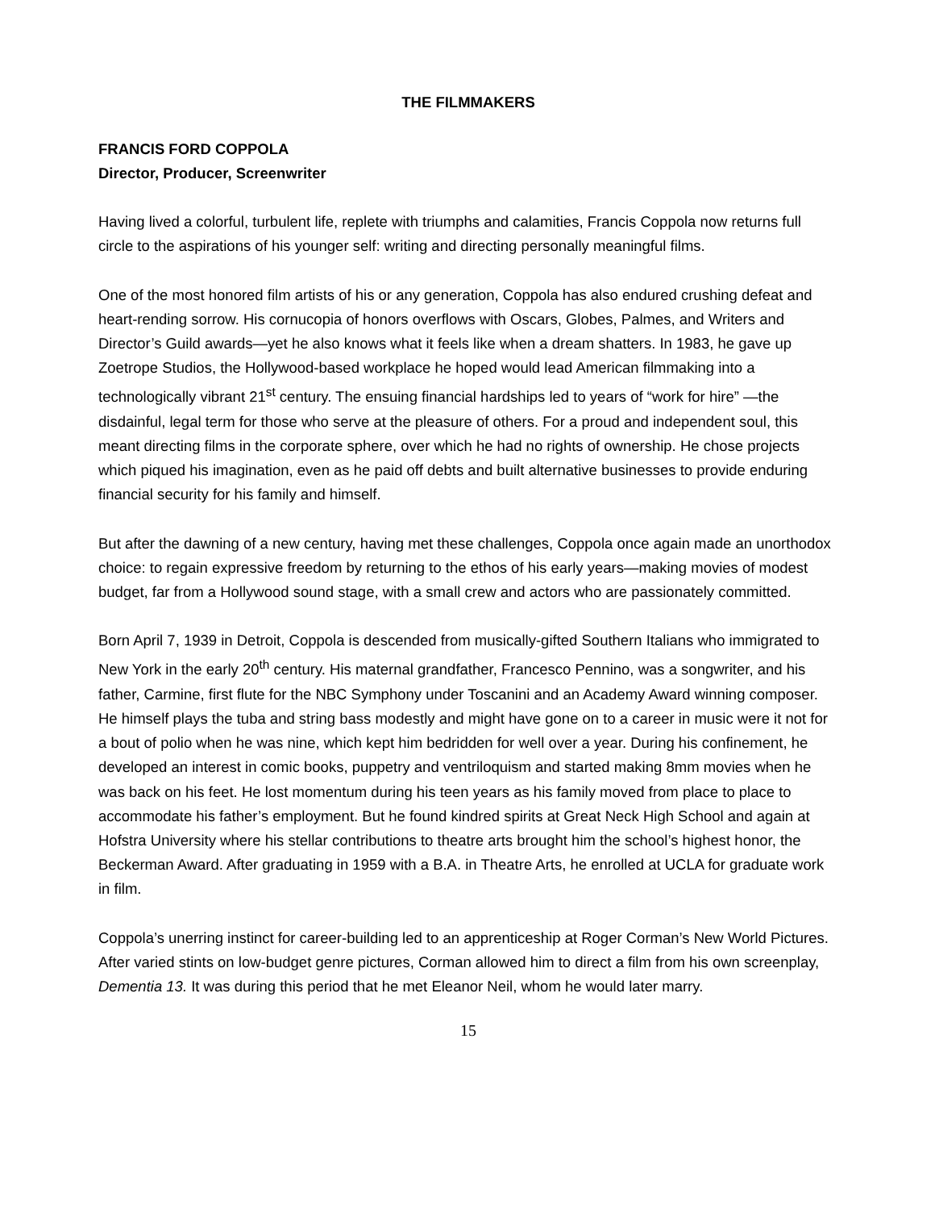THE FILMMAKERS
FRANCIS FORD COPPOLA
Director, Producer, Screenwriter
Having lived a colorful, turbulent life, replete with triumphs and calamities, Francis Coppola now returns full circle to the aspirations of his younger self: writing and directing personally meaningful films.
One of the most honored film artists of his or any generation, Coppola has also endured crushing defeat and heart-rending sorrow. His cornucopia of honors overflows with Oscars, Globes, Palmes, and Writers and Director’s Guild awards—yet he also knows what it feels like when a dream shatters. In 1983, he gave up Zoetrope Studios, the Hollywood-based workplace he hoped would lead American filmmaking into a technologically vibrant 21<sup>st</sup> century. The ensuing financial hardships led to years of “work for hire” —the disdainful, legal term for those who serve at the pleasure of others. For a proud and independent soul, this meant directing films in the corporate sphere, over which he had no rights of ownership. He chose projects which piqued his imagination, even as he paid off debts and built alternative businesses to provide enduring financial security for his family and himself.
But after the dawning of a new century, having met these challenges, Coppola once again made an unorthodox choice: to regain expressive freedom by returning to the ethos of his early years—making movies of modest budget, far from a Hollywood sound stage, with a small crew and actors who are passionately committed.
Born April 7, 1939 in Detroit, Coppola is descended from musically-gifted Southern Italians who immigrated to New York in the early 20<sup>th</sup> century. His maternal grandfather, Francesco Pennino, was a songwriter, and his father, Carmine, first flute for the NBC Symphony under Toscanini and an Academy Award winning composer. He himself plays the tuba and string bass modestly and might have gone on to a career in music were it not for a bout of polio when he was nine, which kept him bedridden for well over a year. During his confinement, he developed an interest in comic books, puppetry and ventriloquism and started making 8mm movies when he was back on his feet. He lost momentum during his teen years as his family moved from place to place to accommodate his father’s employment. But he found kindred spirits at Great Neck High School and again at Hofstra University where his stellar contributions to theatre arts brought him the school’s highest honor, the Beckerman Award. After graduating in 1959 with a B.A. in Theatre Arts, he enrolled at UCLA for graduate work in film.
Coppola’s unerring instinct for career-building led to an apprenticeship at Roger Corman’s New World Pictures. After varied stints on low-budget genre pictures, Corman allowed him to direct a film from his own screenplay, Dementia 13. It was during this period that he met Eleanor Neil, whom he would later marry.
15